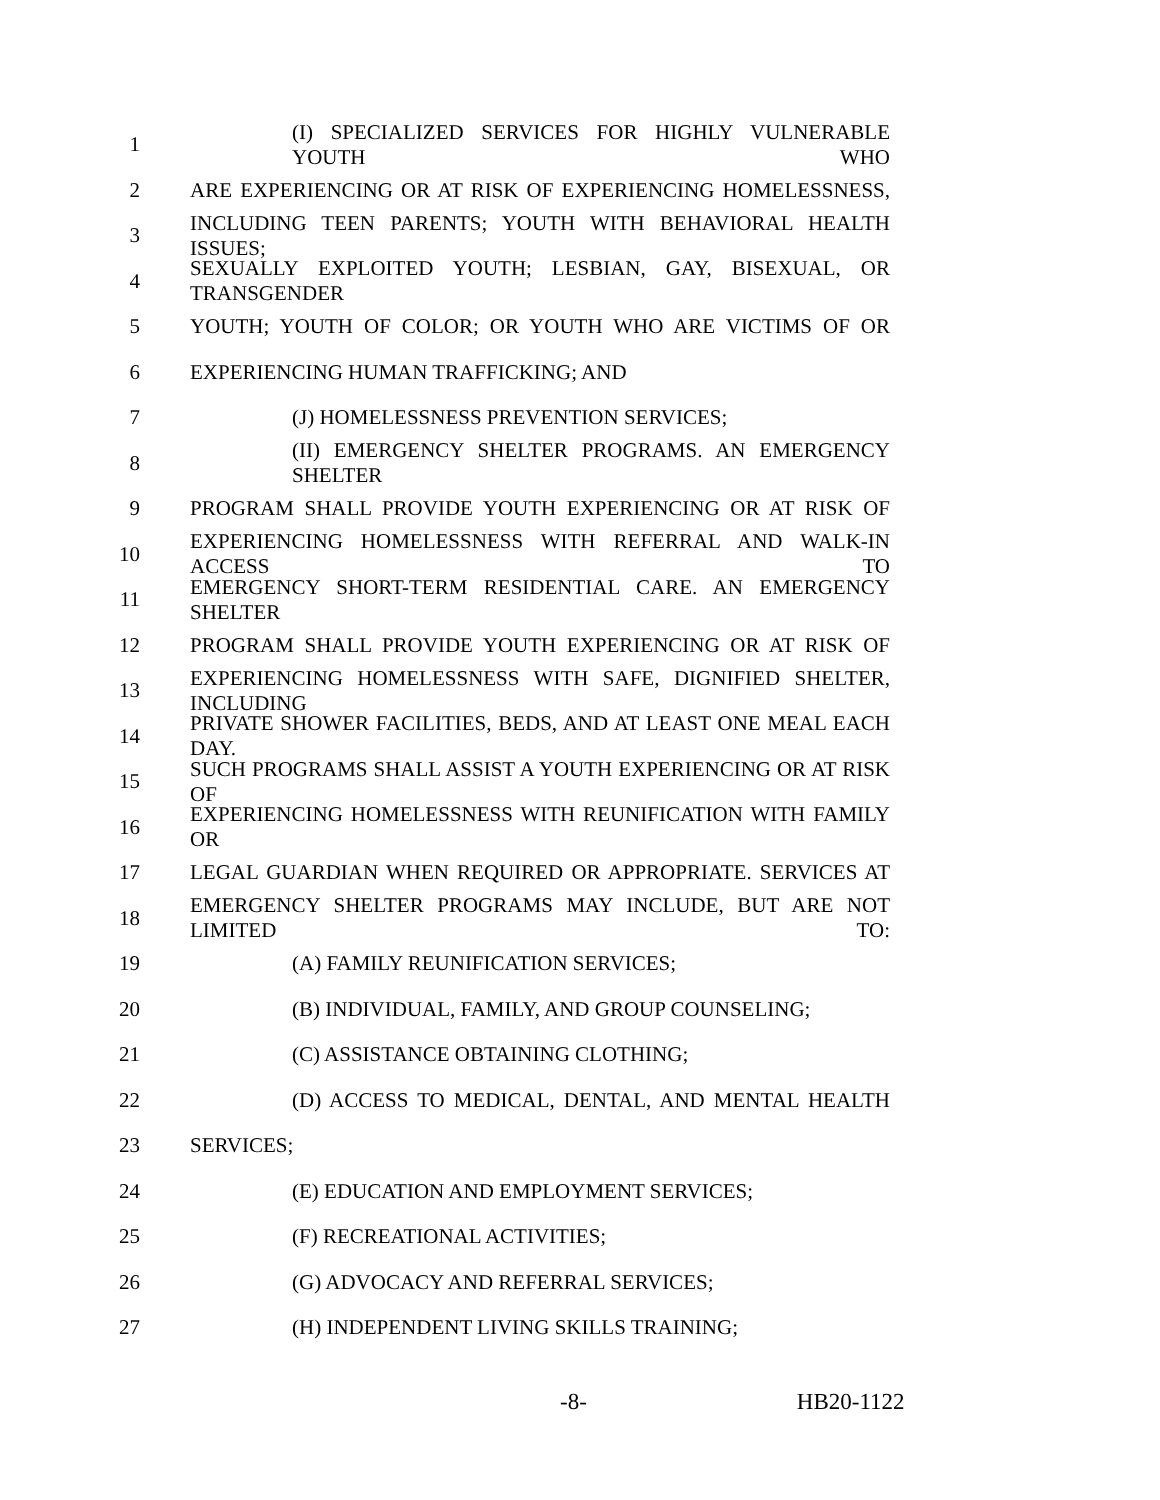1 (I) SPECIALIZED SERVICES FOR HIGHLY VULNERABLE YOUTH WHO
2 ARE EXPERIENCING OR AT RISK OF EXPERIENCING HOMELESSNESS,
3 INCLUDING TEEN PARENTS; YOUTH WITH BEHAVIORAL HEALTH ISSUES;
4 SEXUALLY EXPLOITED YOUTH; LESBIAN, GAY, BISEXUAL, OR TRANSGENDER
5 YOUTH; YOUTH OF COLOR; OR YOUTH WHO ARE VICTIMS OF OR
6 EXPERIENCING HUMAN TRAFFICKING; AND
7 (J) HOMELESSNESS PREVENTION SERVICES;
8 (II) EMERGENCY SHELTER PROGRAMS. AN EMERGENCY SHELTER
9 PROGRAM SHALL PROVIDE YOUTH EXPERIENCING OR AT RISK OF
10 EXPERIENCING HOMELESSNESS WITH REFERRAL AND WALK-IN ACCESS TO
11 EMERGENCY SHORT-TERM RESIDENTIAL CARE. AN EMERGENCY SHELTER
12 PROGRAM SHALL PROVIDE YOUTH EXPERIENCING OR AT RISK OF
13 EXPERIENCING HOMELESSNESS WITH SAFE, DIGNIFIED SHELTER, INCLUDING
14 PRIVATE SHOWER FACILITIES, BEDS, AND AT LEAST ONE MEAL EACH DAY.
15 SUCH PROGRAMS SHALL ASSIST A YOUTH EXPERIENCING OR AT RISK OF
16 EXPERIENCING HOMELESSNESS WITH REUNIFICATION WITH FAMILY OR
17 LEGAL GUARDIAN WHEN REQUIRED OR APPROPRIATE. SERVICES AT
18 EMERGENCY SHELTER PROGRAMS MAY INCLUDE, BUT ARE NOT LIMITED TO:
19 (A) FAMILY REUNIFICATION SERVICES;
20 (B) INDIVIDUAL, FAMILY, AND GROUP COUNSELING;
21 (C) ASSISTANCE OBTAINING CLOTHING;
22 (D) ACCESS TO MEDICAL, DENTAL, AND MENTAL HEALTH
23 SERVICES;
24 (E) EDUCATION AND EMPLOYMENT SERVICES;
25 (F) RECREATIONAL ACTIVITIES;
26 (G) ADVOCACY AND REFERRAL SERVICES;
27 (H) INDEPENDENT LIVING SKILLS TRAINING;
-8- HB20-1122